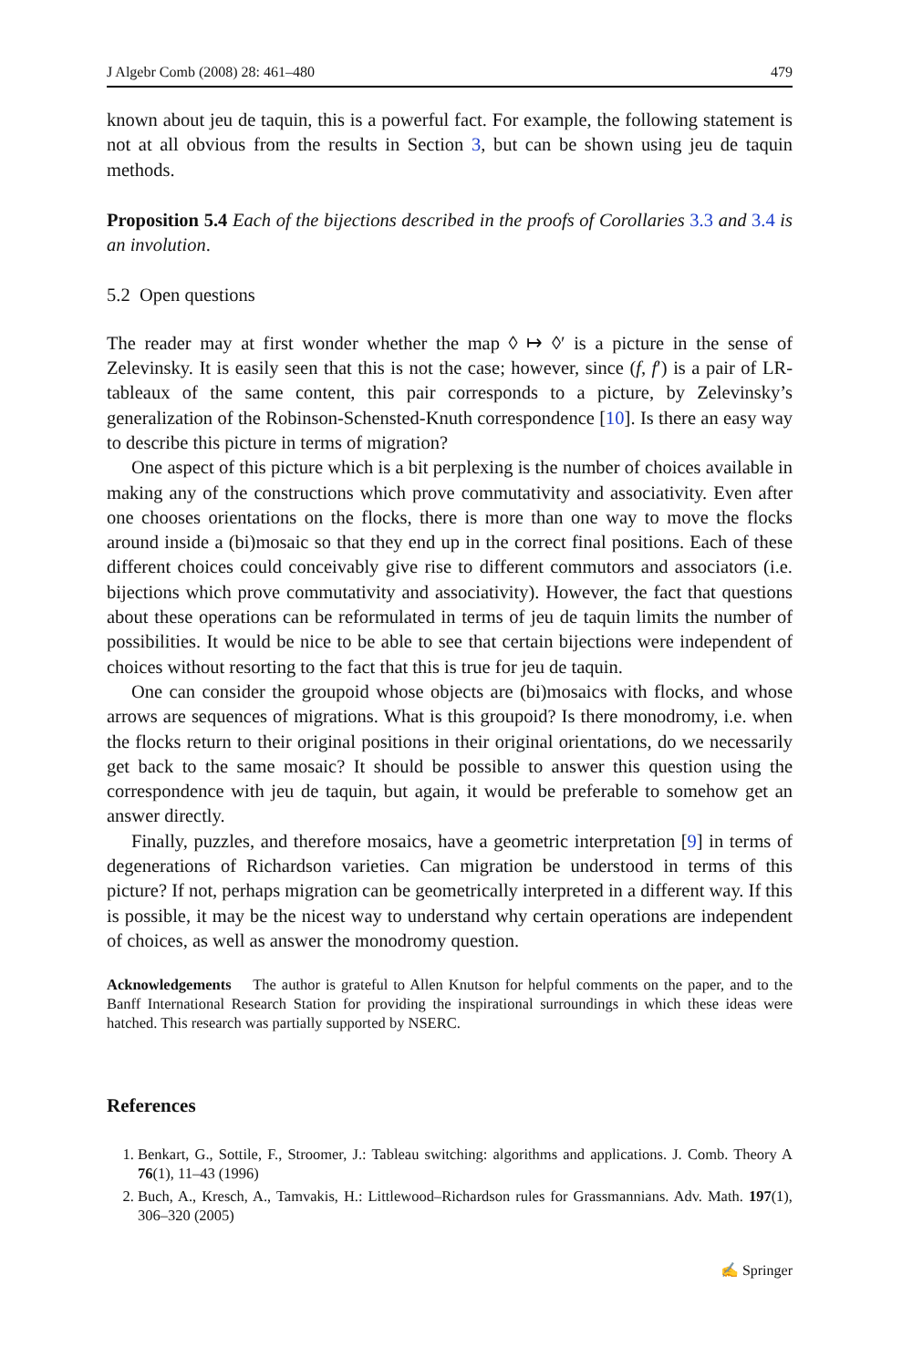J Algebr Comb (2008) 28: 461–480 479
known about jeu de taquin, this is a powerful fact. For example, the following statement is not at all obvious from the results in Section 3, but can be shown using jeu de taquin methods.
Proposition 5.4 Each of the bijections described in the proofs of Corollaries 3.3 and 3.4 is an involution.
5.2 Open questions
The reader may at first wonder whether the map ◊ ↦ ◊′ is a picture in the sense of Zelevinsky. It is easily seen that this is not the case; however, since (f, f′) is a pair of LR-tableaux of the same content, this pair corresponds to a picture, by Zelevinsky’s generalization of the Robinson-Schensted-Knuth correspondence [10]. Is there an easy way to describe this picture in terms of migration?
One aspect of this picture which is a bit perplexing is the number of choices available in making any of the constructions which prove commutativity and associativity. Even after one chooses orientations on the flocks, there is more than one way to move the flocks around inside a (bi)mosaic so that they end up in the correct final positions. Each of these different choices could conceivably give rise to different commutors and associators (i.e. bijections which prove commutativity and associativity). However, the fact that questions about these operations can be reformulated in terms of jeu de taquin limits the number of possibilities. It would be nice to be able to see that certain bijections were independent of choices without resorting to the fact that this is true for jeu de taquin.
One can consider the groupoid whose objects are (bi)mosaics with flocks, and whose arrows are sequences of migrations. What is this groupoid? Is there monodromy, i.e. when the flocks return to their original positions in their original orientations, do we necessarily get back to the same mosaic? It should be possible to answer this question using the correspondence with jeu de taquin, but again, it would be preferable to somehow get an answer directly.
Finally, puzzles, and therefore mosaics, have a geometric interpretation [9] in terms of degenerations of Richardson varieties. Can migration be understood in terms of this picture? If not, perhaps migration can be geometrically interpreted in a different way. If this is possible, it may be the nicest way to understand why certain operations are independent of choices, as well as answer the monodromy question.
Acknowledgements The author is grateful to Allen Knutson for helpful comments on the paper, and to the Banff International Research Station for providing the inspirational surroundings in which these ideas were hatched. This research was partially supported by NSERC.
References
1. Benkart, G., Sottile, F., Stroomer, J.: Tableau switching: algorithms and applications. J. Comb. Theory A 76(1), 11–43 (1996)
2. Buch, A., Kresch, A., Tamvakis, H.: Littlewood–Richardson rules for Grassmannians. Adv. Math. 197(1), 306–320 (2005)
✍ Springer